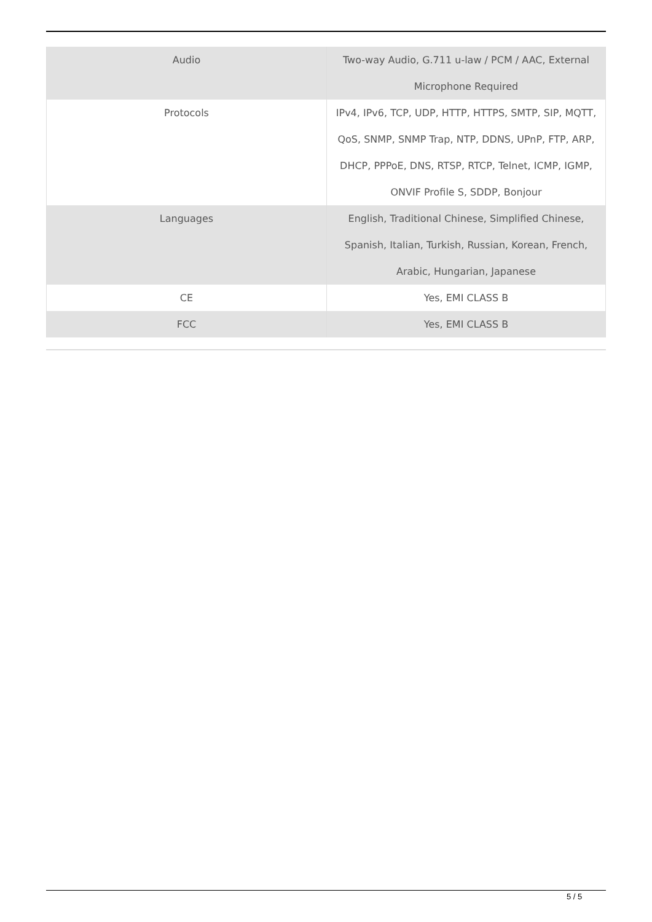| Audio | Two-way Audio, G.711 u-law / PCM / AAC, External Microphone Required |
| Protocols | IPv4, IPv6, TCP, UDP, HTTP, HTTPS, SMTP, SIP, MQTT, QoS, SNMP, SNMP Trap, NTP, DDNS, UPnP, FTP, ARP, DHCP, PPPoE, DNS, RTSP, RTCP, Telnet, ICMP, IGMP, ONVIF Profile S, SDDP, Bonjour |
| Languages | English, Traditional Chinese, Simplified Chinese, Spanish, Italian, Turkish, Russian, Korean, French, Arabic, Hungarian, Japanese |
| CE | Yes, EMI CLASS B |
| FCC | Yes, EMI CLASS B |
5 / 5